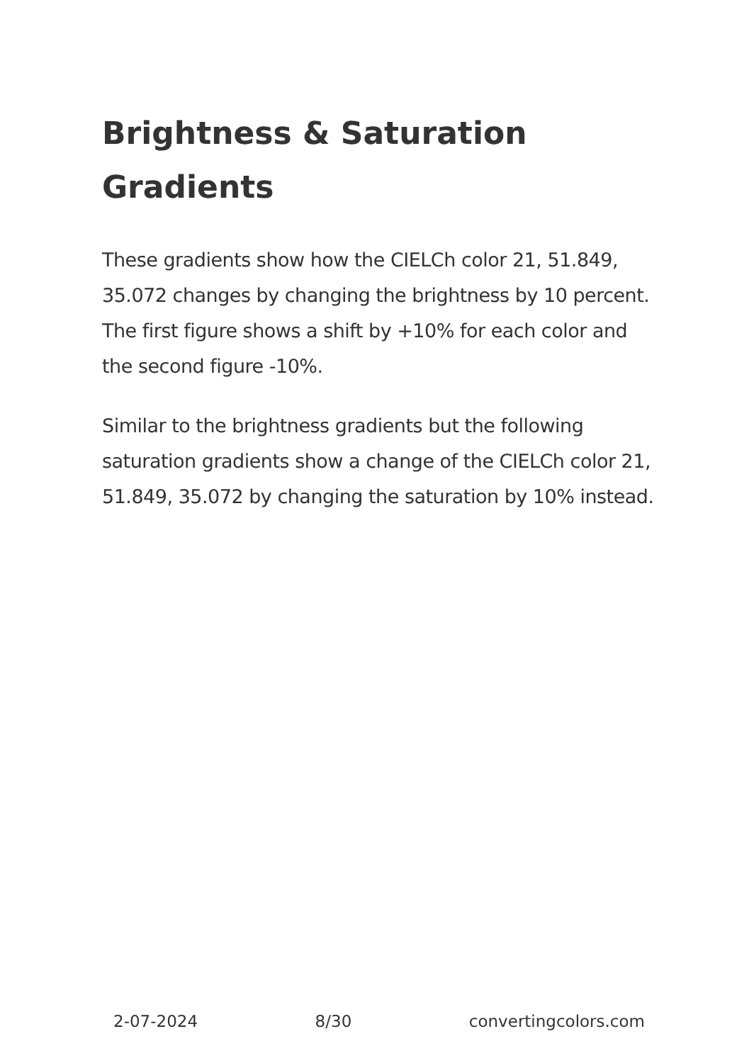Brightness & Saturation Gradients
These gradients show how the CIELCh color 21, 51.849, 35.072 changes by changing the brightness by 10 percent. The first figure shows a shift by +10% for each color and the second figure -10%.
Similar to the brightness gradients but the following saturation gradients show a change of the CIELCh color 21, 51.849, 35.072 by changing the saturation by 10% instead.
2-07-2024 8/30 convertingcolors.com